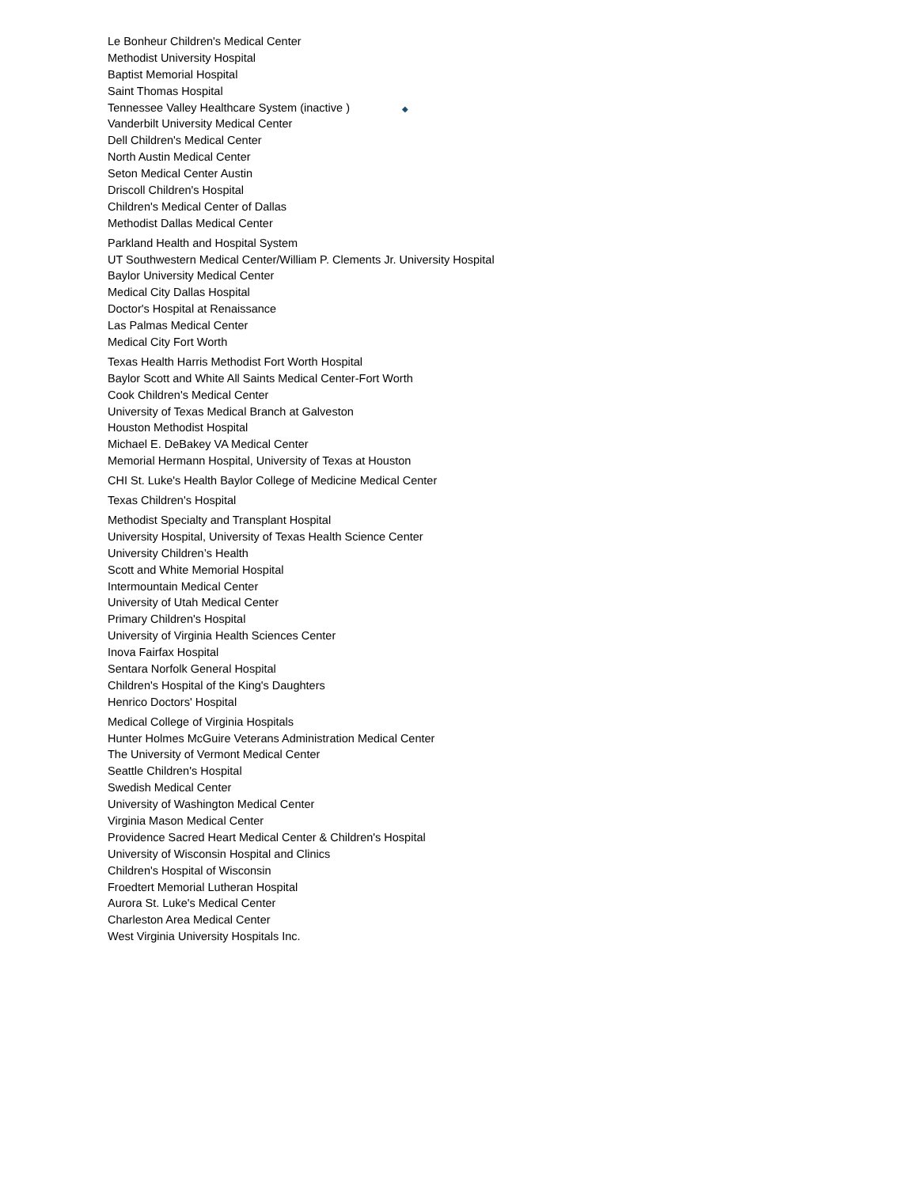Le Bonheur Children's Medical Center
Methodist University Hospital
Baptist Memorial Hospital
Saint Thomas Hospital
Tennessee Valley Healthcare System (inactive ) ◆
Vanderbilt University Medical Center
Dell Children's Medical Center
North Austin Medical Center
Seton Medical Center Austin
Driscoll Children's Hospital
Children's Medical Center of Dallas
Methodist Dallas Medical Center
Parkland Health and Hospital System
UT Southwestern Medical Center/William P. Clements Jr. University Hospital
Baylor University Medical Center
Medical City Dallas Hospital
Doctor's Hospital at Renaissance
Las Palmas Medical Center
Medical City Fort Worth
Texas Health Harris Methodist Fort Worth Hospital
Baylor Scott and White All Saints Medical Center-Fort Worth
Cook Children's Medical Center
University of Texas Medical Branch at Galveston
Houston Methodist Hospital
Michael E. DeBakey VA Medical Center
Memorial Hermann Hospital, University of Texas at Houston
CHI St. Luke's Health Baylor College of Medicine Medical Center
Texas Children's Hospital
Methodist Specialty and Transplant Hospital
University Hospital, University of Texas Health Science Center
University Children’s Health
Scott and White Memorial Hospital
Intermountain Medical Center
University of Utah Medical Center
Primary Children's Hospital
University of Virginia Health Sciences Center
Inova Fairfax Hospital
Sentara Norfolk General Hospital
Children's Hospital of the King's Daughters
Henrico Doctors' Hospital
Medical College of Virginia Hospitals
Hunter Holmes McGuire Veterans Administration Medical Center
The University of Vermont Medical Center
Seattle Children's Hospital
Swedish Medical Center
University of Washington Medical Center
Virginia Mason Medical Center
Providence Sacred Heart Medical Center & Children's Hospital
University of Wisconsin Hospital and Clinics
Children's Hospital of Wisconsin
Froedtert Memorial Lutheran Hospital
Aurora St. Luke's Medical Center
Charleston Area Medical Center
West Virginia University Hospitals Inc.